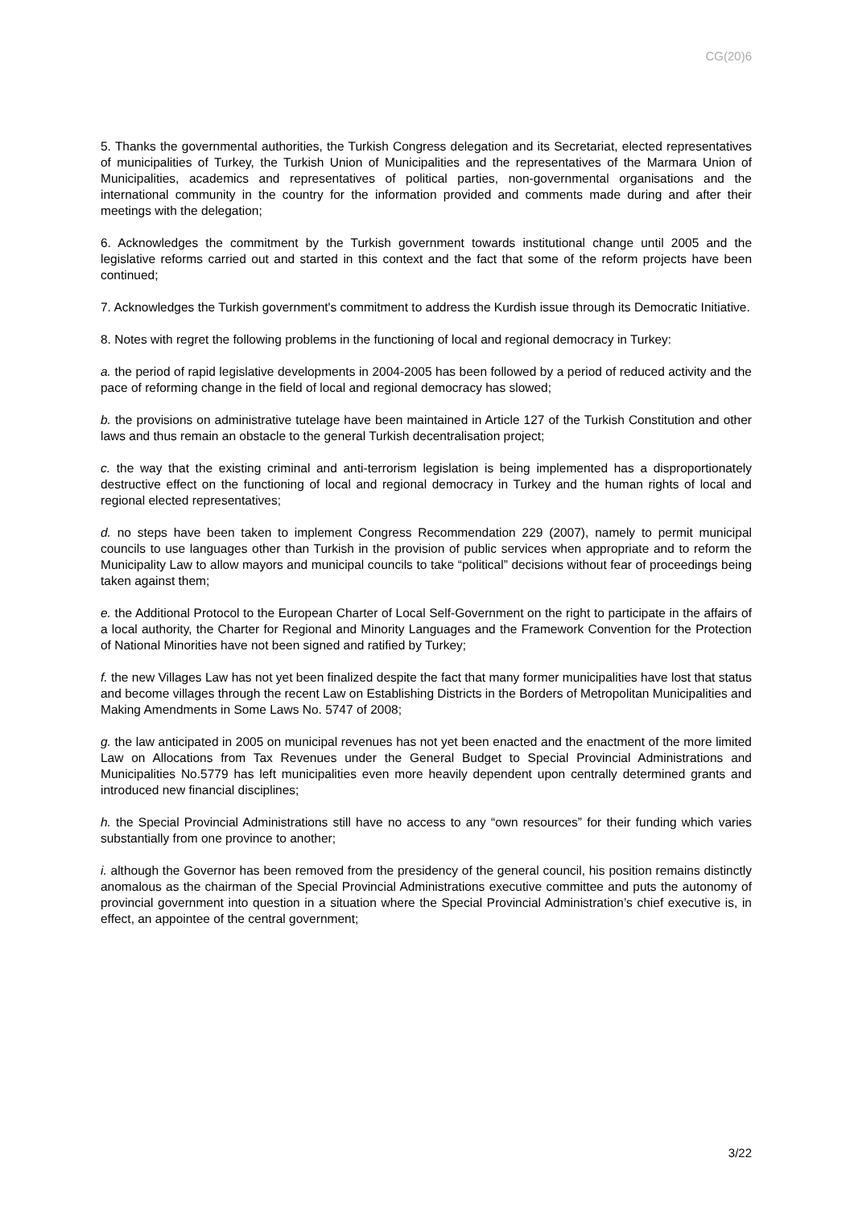CG(20)6
5. Thanks the governmental authorities, the Turkish Congress delegation and its Secretariat, elected representatives of municipalities of Turkey, the Turkish Union of Municipalities and the representatives of the Marmara Union of Municipalities, academics and representatives of political parties, non-governmental organisations and the international community in the country for the information provided and comments made during and after their meetings with the delegation;
6. Acknowledges the commitment by the Turkish government towards institutional change until 2005 and the legislative reforms carried out and started in this context and the fact that some of the reform projects have been continued;
7. Acknowledges the Turkish government's commitment to address the Kurdish issue through its Democratic Initiative.
8. Notes with regret the following problems in the functioning of local and regional democracy in Turkey:
a. the period of rapid legislative developments in 2004-2005 has been followed by a period of reduced activity and the pace of reforming change in the field of local and regional democracy has slowed;
b. the provisions on administrative tutelage have been maintained in Article 127 of the Turkish Constitution and other laws and thus remain an obstacle to the general Turkish decentralisation project;
c. the way that the existing criminal and anti-terrorism legislation is being implemented has a disproportionately destructive effect on the functioning of local and regional democracy in Turkey and the human rights of local and regional elected representatives;
d. no steps have been taken to implement Congress Recommendation 229 (2007), namely to permit municipal councils to use languages other than Turkish in the provision of public services when appropriate and to reform the Municipality Law to allow mayors and municipal councils to take “political” decisions without fear of proceedings being taken against them;
e. the Additional Protocol to the European Charter of Local Self-Government on the right to participate in the affairs of a local authority, the Charter for Regional and Minority Languages and the Framework Convention for the Protection of National Minorities have not been signed and ratified by Turkey;
f. the new Villages Law has not yet been finalized despite the fact that many former municipalities have lost that status and become villages through the recent Law on Establishing Districts in the Borders of Metropolitan Municipalities and Making Amendments in Some Laws No. 5747 of 2008;
g. the law anticipated in 2005 on municipal revenues has not yet been enacted and the enactment of the more limited Law on Allocations from Tax Revenues under the General Budget to Special Provincial Administrations and Municipalities No.5779 has left municipalities even more heavily dependent upon centrally determined grants and introduced new financial disciplines;
h. the Special Provincial Administrations still have no access to any “own resources” for their funding which varies substantially from one province to another;
i. although the Governor has been removed from the presidency of the general council, his position remains distinctly anomalous as the chairman of the Special Provincial Administrations executive committee and puts the autonomy of provincial government into question in a situation where the Special Provincial Administration’s chief executive is, in effect, an appointee of the central government;
3/22